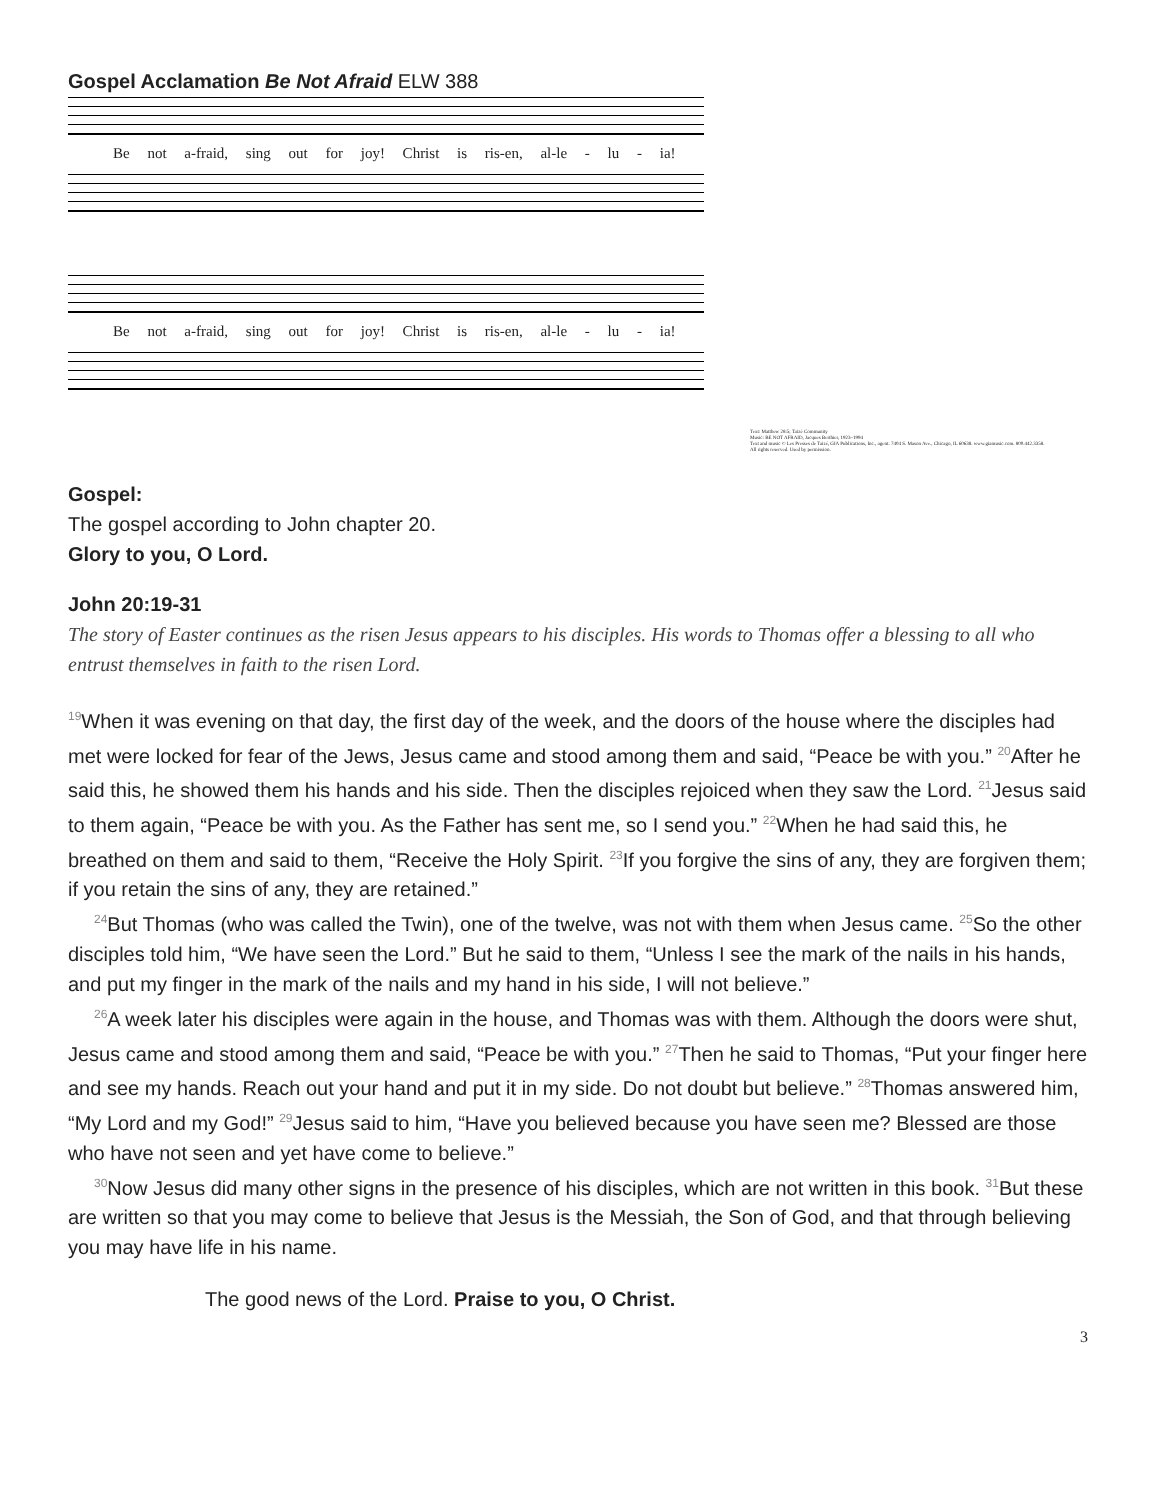Gospel Acclamation Be Not Afraid ELW 388
Be not a-fraid, sing out for joy! Christ is ris-en, al-le - lu - ia!
Be not a-fraid, sing out for joy! Christ is ris-en, al-le - lu - ia!
Text: Matthew 28:5; Taizé Community
Music: BE NOT AFRAID, Jacques Berthier, 1923–1994
Text and music © Les Presses de Taizé, GIA Publications, Inc., agent. 7404 S. Mason Ave., Chicago, IL 60638. www.giamusic.com. 800.442.3358.
All rights reserved. Used by permission.
Gospel:
The gospel according to John chapter 20.
Glory to you, O Lord.
John 20:19-31
The story of Easter continues as the risen Jesus appears to his disciples. His words to Thomas offer a blessing to all who entrust themselves in faith to the risen Lord.
<sup>19</sup> When it was evening on that day, the first day of the week, and the doors of the house where the disciples had met were locked for fear of the Jews, Jesus came and stood among them and said, “Peace be with you.” <sup>20</sup>After he said this, he showed them his hands and his side. Then the disciples rejoiced when they saw the Lord. <sup>21</sup>Jesus said to them again, “Peace be with you. As the Father has sent me, so I send you.” <sup>22</sup>When he had said this, he breathed on them and said to them, “Receive the Holy Spirit. <sup>23</sup>If you forgive the sins of any, they are forgiven them; if you retain the sins of any, they are retained.”
<sup>24</sup> But Thomas (who was called the Twin), one of the twelve, was not with them when Jesus came. <sup>25</sup>So the other disciples told him, “We have seen the Lord.” But he said to them, “Unless I see the mark of the nails in his hands, and put my finger in the mark of the nails and my hand in his side, I will not believe.”
<sup>26</sup> A week later his disciples were again in the house, and Thomas was with them. Although the doors were shut, Jesus came and stood among them and said, “Peace be with you.” <sup>27</sup>Then he said to Thomas, “Put your finger here and see my hands. Reach out your hand and put it in my side. Do not doubt but believe.” <sup>28</sup>Thomas answered him, “My Lord and my God!” <sup>29</sup>Jesus said to him, “Have you believed because you have seen me? Blessed are those who have not seen and yet have come to believe.”
<sup>30</sup> Now Jesus did many other signs in the presence of his disciples, which are not written in this book. <sup>31</sup>But these are written so that you may come to believe that Jesus is the Messiah, the Son of God, and that through believing you may have life in his name.
The good news of the Lord. Praise to you, O Christ.
3